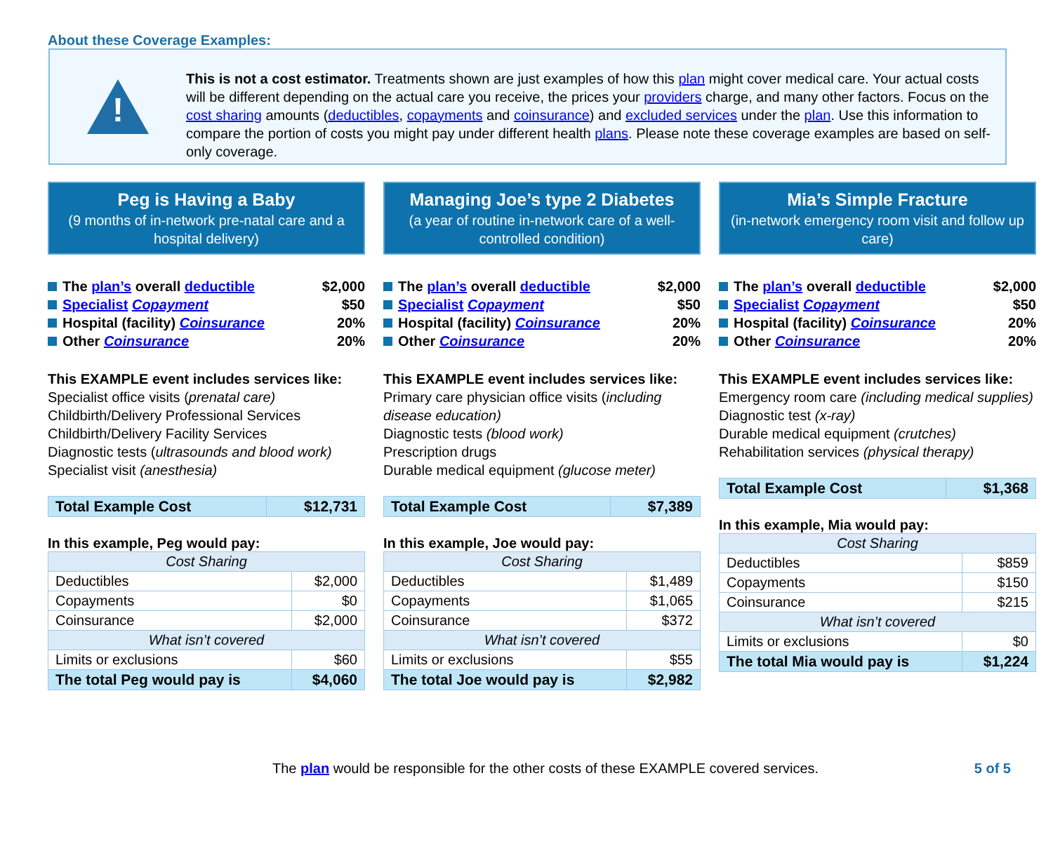About these Coverage Examples:
!
This is not a cost estimator. Treatments shown are just examples of how this plan might cover medical care. Your actual costs will be different depending on the actual care you receive, the prices your providers charge, and many other factors. Focus on the cost sharing amounts (deductibles, copayments and coinsurance) and excluded services under the plan. Use this information to compare the portion of costs you might pay under different health plans. Please note these coverage examples are based on self-only coverage.
Peg is Having a Baby
(9 months of in-network pre-natal care and a hospital delivery)
The plan’s overall deductible $2,000
Specialist Copayment $50
Hospital (facility) Coinsurance 20%
Other Coinsurance 20%
This EXAMPLE event includes services like:
Specialist office visits (prenatal care)
Childbirth/Delivery Professional Services
Childbirth/Delivery Facility Services
Diagnostic tests (ultrasounds and blood work)
Specialist visit (anesthesia)
| Total Example Cost | $12,731 |
In this example, Peg would pay:
| Cost Sharing | |
| Deductibles | $2,000 |
| Copayments | $0 |
| Coinsurance | $2,000 |
| What isn’t covered | |
| Limits or exclusions | $60 |
| The total Peg would pay is | $4,060 |
Managing Joe’s type 2 Diabetes
(a year of routine in-network care of a well-controlled condition)
The plan’s overall deductible $2,000
Specialist Copayment $50
Hospital (facility) Coinsurance 20%
Other Coinsurance 20%
This EXAMPLE event includes services like:
Primary care physician office visits (including disease education)
Diagnostic tests (blood work)
Prescription drugs
Durable medical equipment (glucose meter)
| Total Example Cost | $7,389 |
In this example, Joe would pay:
| Cost Sharing | |
| Deductibles | $1,489 |
| Copayments | $1,065 |
| Coinsurance | $372 |
| What isn’t covered | |
| Limits or exclusions | $55 |
| The total Joe would pay is | $2,982 |
Mia’s Simple Fracture
(in-network emergency room visit and follow up care)
The plan’s overall deductible $2,000
Specialist Copayment $50
Hospital (facility) Coinsurance 20%
Other Coinsurance 20%
This EXAMPLE event includes services like:
Emergency room care (including medical supplies)
Diagnostic test (x-ray)
Durable medical equipment (crutches)
Rehabilitation services (physical therapy)
| Total Example Cost | $1,368 |
In this example, Mia would pay:
| Cost Sharing | |
| Deductibles | $859 |
| Copayments | $150 |
| Coinsurance | $215 |
| What isn’t covered | |
| Limits or exclusions | $0 |
| The total Mia would pay is | $1,224 |
The plan would be responsible for the other costs of these EXAMPLE covered services. 5 of 5